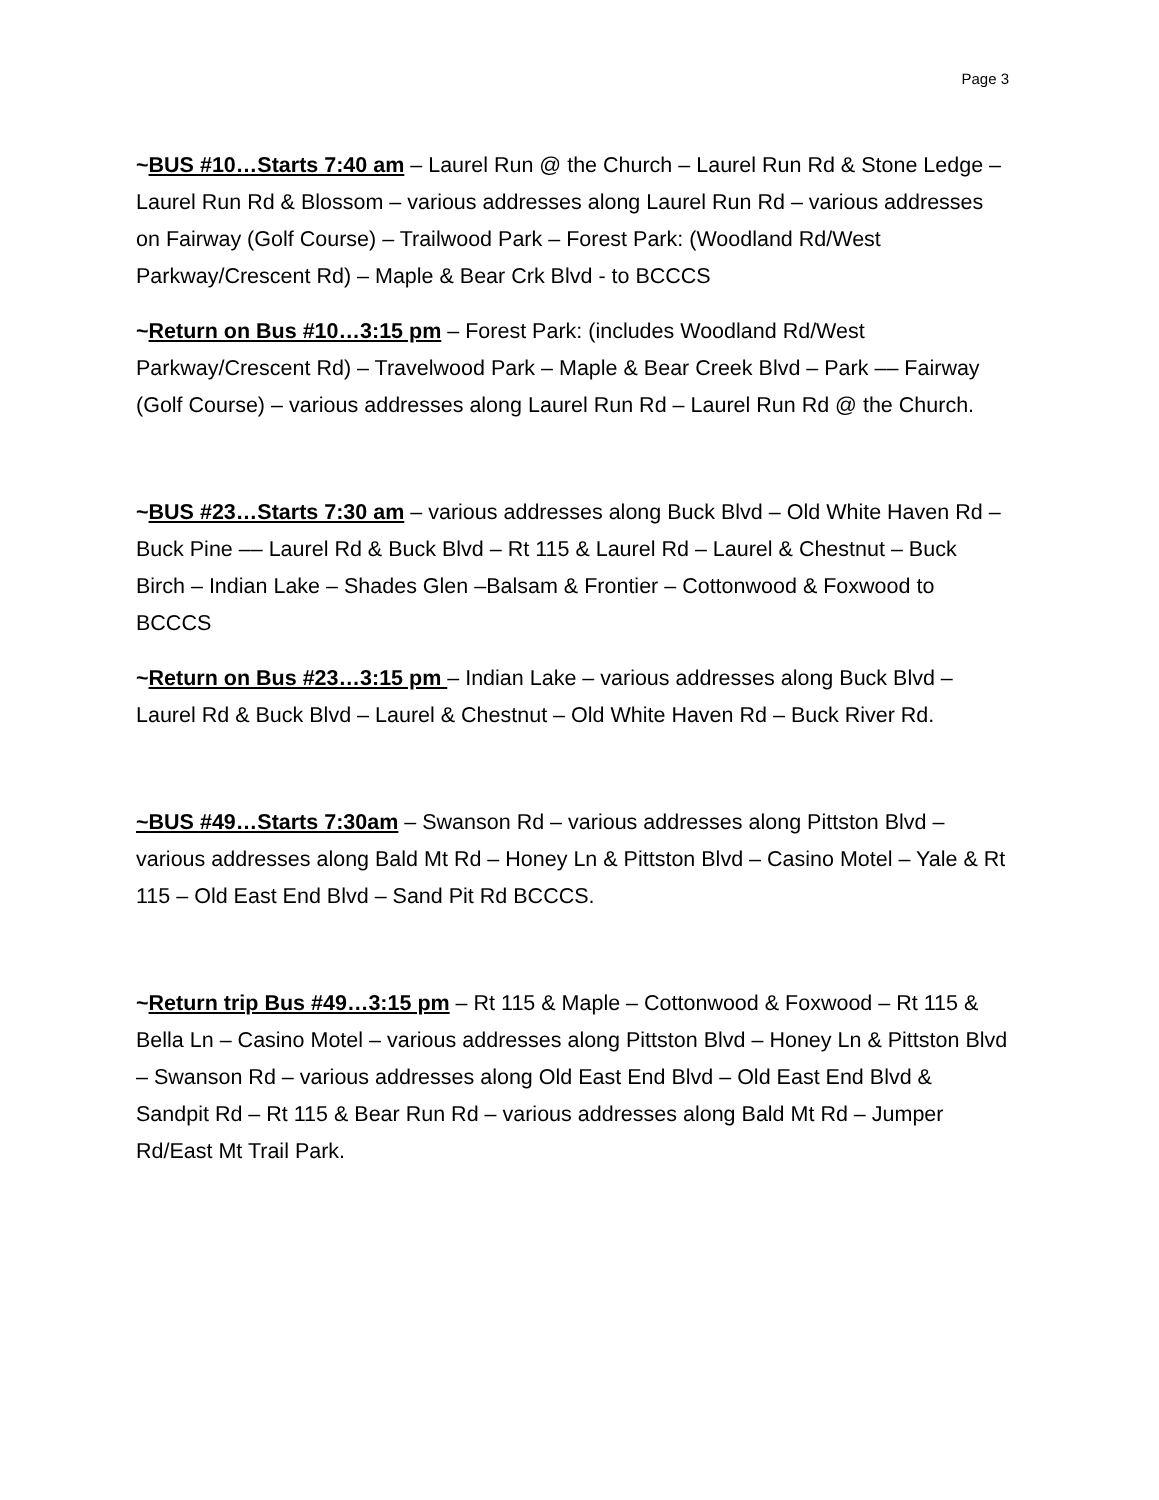Page 3
~BUS #10…Starts 7:40 am – Laurel Run @ the Church – Laurel Run Rd & Stone Ledge – Laurel Run Rd & Blossom – various addresses along Laurel Run Rd – various addresses on Fairway (Golf Course) – Trailwood Park – Forest Park: (Woodland Rd/West Parkway/Crescent Rd) – Maple & Bear Crk Blvd - to BCCCS
~Return on Bus #10…3:15 pm – Forest Park: (includes Woodland Rd/West Parkway/Crescent Rd) – Travelwood Park – Maple & Bear Creek Blvd – Park –– Fairway (Golf Course) – various addresses along Laurel Run Rd – Laurel Run Rd @ the Church.
~BUS #23…Starts 7:30 am – various addresses along Buck Blvd – Old White Haven Rd – Buck Pine –– Laurel Rd & Buck Blvd – Rt 115 & Laurel Rd – Laurel & Chestnut – Buck Birch – Indian Lake – Shades Glen –Balsam & Frontier – Cottonwood & Foxwood to BCCCS
~Return on Bus #23…3:15 pm – Indian Lake – various addresses along Buck Blvd – Laurel Rd & Buck Blvd – Laurel & Chestnut – Old White Haven Rd – Buck River Rd.
~BUS #49…Starts 7:30am – Swanson Rd – various addresses along Pittston Blvd – various addresses along Bald Mt Rd – Honey Ln & Pittston Blvd – Casino Motel – Yale & Rt 115 – Old East End Blvd – Sand Pit Rd BCCCS.
~Return trip Bus #49…3:15 pm – Rt 115 & Maple – Cottonwood & Foxwood – Rt 115 & Bella Ln – Casino Motel – various addresses along Pittston Blvd – Honey Ln & Pittston Blvd – Swanson Rd – various addresses along Old East End Blvd – Old East End Blvd & Sandpit Rd – Rt 115 & Bear Run Rd – various addresses along Bald Mt Rd – Jumper Rd/East Mt Trail Park.